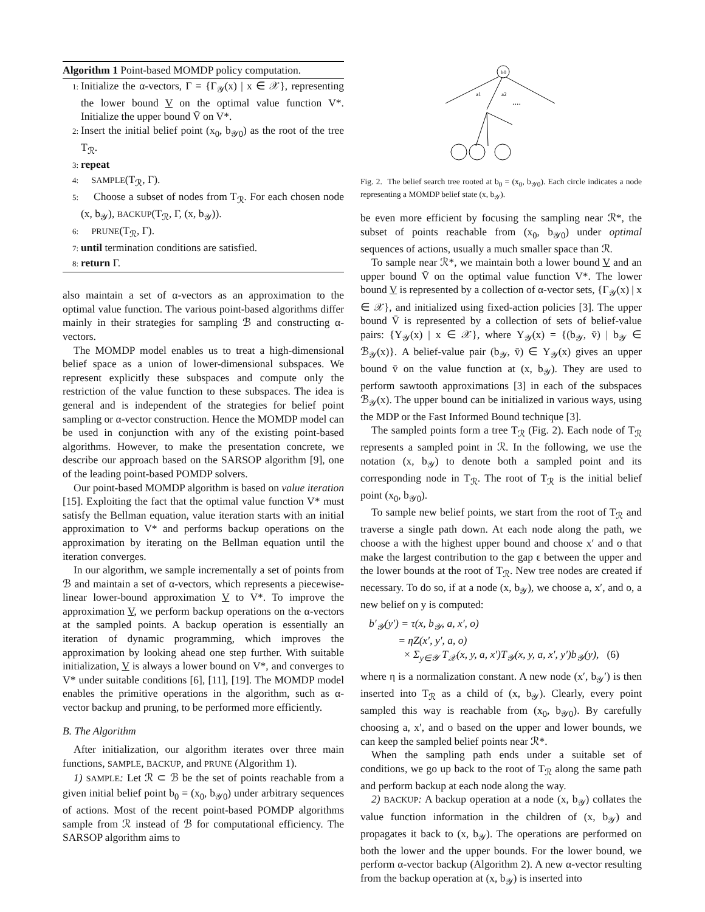Algorithm 1 Point-based MOMDP policy computation.
1: Initialize the α-vectors, Γ = {Γ<sub>𝒴</sub>(x) | x ∈ 𝒳}, representing the lower bound V on the optimal value function V*. Initialize the upper bound V̄ on V*.
2: Insert the initial belief point (x<sub>0</sub>, b<sub>𝒴0</sub>) as the root of the tree T<sub>ℛ</sub>.
3: repeat
4: SAMPLE(T<sub>ℛ</sub>, Γ).
5: Choose a subset of nodes from T<sub>ℛ</sub>. For each chosen node (x, b<sub>𝒴</sub>), BACKUP(T<sub>ℛ</sub>, Γ, (x, b<sub>𝒴</sub>)).
6: PRUNE(T<sub>ℛ</sub>, Γ).
7: until termination conditions are satisfied.
8: return Γ.
also maintain a set of α-vectors as an approximation to the optimal value function. The various point-based algorithms differ mainly in their strategies for sampling ℬ and constructing α-vectors.
The MOMDP model enables us to treat a high-dimensional belief space as a union of lower-dimensional subspaces. We represent explicitly these subspaces and compute only the restriction of the value function to these subspaces. The idea is general and is independent of the strategies for belief point sampling or α-vector construction. Hence the MOMDP model can be used in conjunction with any of the existing point-based algorithms. However, to make the presentation concrete, we describe our approach based on the SARSOP algorithm [9], one of the leading point-based POMDP solvers.
Our point-based MOMDP algorithm is based on value iteration [15]. Exploiting the fact that the optimal value function V* must satisfy the Bellman equation, value iteration starts with an initial approximation to V* and performs backup operations on the approximation by iterating on the Bellman equation until the iteration converges.
In our algorithm, we sample incrementally a set of points from ℬ and maintain a set of α-vectors, which represents a piecewise-linear lower-bound approximation V to V*. To improve the approximation V, we perform backup operations on the α-vectors at the sampled points. A backup operation is essentially an iteration of dynamic programming, which improves the approximation by looking ahead one step further. With suitable initialization, V is always a lower bound on V*, and converges to V* under suitable conditions [6], [11], [19]. The MOMDP model enables the primitive operations in the algorithm, such as α-vector backup and pruning, to be performed more efficiently.
B. The Algorithm
After initialization, our algorithm iterates over three main functions, SAMPLE, BACKUP, and PRUNE (Algorithm 1).
1) SAMPLE: Let ℛ ⊂ ℬ be the set of points reachable from a given initial belief point b<sub>0</sub> = (x<sub>0</sub>, b<sub>𝒴0</sub>) under arbitrary sequences of actions. Most of the recent point-based POMDP algorithms sample from ℛ instead of ℬ for computational efficiency. The SARSOP algorithm aims to
b0
a1
a2
....
Fig. 2. The belief search tree rooted at b<sub>0</sub> = (x<sub>0</sub>, b<sub>𝒴0</sub>). Each circle indicates a node representing a MOMDP belief state (x, b<sub>𝒴</sub>).
be even more efficient by focusing the sampling near ℛ*, the subset of points reachable from (x<sub>0</sub>, b<sub>𝒴0</sub>) under optimal sequences of actions, usually a much smaller space than ℛ.
To sample near ℛ*, we maintain both a lower bound V and an upper bound V̄ on the optimal value function V*. The lower bound V is represented by a collection of α-vector sets, {Γ<sub>𝒴</sub>(x) | x ∈ 𝒳}, and initialized using fixed-action policies [3]. The upper bound V̄ is represented by a collection of sets of belief-value pairs: {Υ<sub>𝒴</sub>(x) | x ∈ 𝒳}, where Υ<sub>𝒴</sub>(x) = {(b<sub>𝒴</sub>, v̄) | b<sub>𝒴</sub> ∈ ℬ<sub>𝒴</sub>(x)}. A belief-value pair (b<sub>𝒴</sub>, v̄) ∈ Υ<sub>𝒴</sub>(x) gives an upper bound v̄ on the value function at (x, b<sub>𝒴</sub>). They are used to perform sawtooth approximations [3] in each of the subspaces ℬ<sub>𝒴</sub>(x). The upper bound can be initialized in various ways, using the MDP or the Fast Informed Bound technique [3].
The sampled points form a tree T<sub>ℛ</sub> (Fig. 2). Each node of T<sub>ℛ</sub> represents a sampled point in ℛ. In the following, we use the notation (x, b<sub>𝒴</sub>) to denote both a sampled point and its corresponding node in T<sub>ℛ</sub>. The root of T<sub>ℛ</sub> is the initial belief point (x<sub>0</sub>, b<sub>𝒴0</sub>).
To sample new belief points, we start from the root of T<sub>ℛ</sub> and traverse a single path down. At each node along the path, we choose a with the highest upper bound and choose x′ and o that make the largest contribution to the gap ϵ between the upper and the lower bounds at the root of T<sub>ℛ</sub>. New tree nodes are created if necessary. To do so, if at a node (x, b<sub>𝒴</sub>), we choose a, x′, and o, a new belief on y is computed:
b′<sub>𝒴</sub>(y′) = τ(x, b<sub>𝒴</sub>, a, x′, o)
= ηZ(x′, y′, a, o)
× Σ<sub>y∈𝒴</sub> T<sub>𝒳</sub>(x, y, a, x′)T<sub>𝒴</sub>(x, y, a, x′, y′)b<sub>𝒴</sub>(y), (6)
where η is a normalization constant. A new node (x′, b<sub>𝒴</sub>′) is then inserted into T<sub>ℛ</sub> as a child of (x, b<sub>𝒴</sub>). Clearly, every point sampled this way is reachable from (x<sub>0</sub>, b<sub>𝒴0</sub>). By carefully choosing a, x′, and o based on the upper and lower bounds, we can keep the sampled belief points near ℛ*.
When the sampling path ends under a suitable set of conditions, we go up back to the root of T<sub>ℛ</sub> along the same path and perform backup at each node along the way.
2) BACKUP: A backup operation at a node (x, b<sub>𝒴</sub>) collates the value function information in the children of (x, b<sub>𝒴</sub>) and propagates it back to (x, b<sub>𝒴</sub>). The operations are performed on both the lower and the upper bounds. For the lower bound, we perform α-vector backup (Algorithm 2). A new α-vector resulting from the backup operation at (x, b<sub>𝒴</sub>) is inserted into